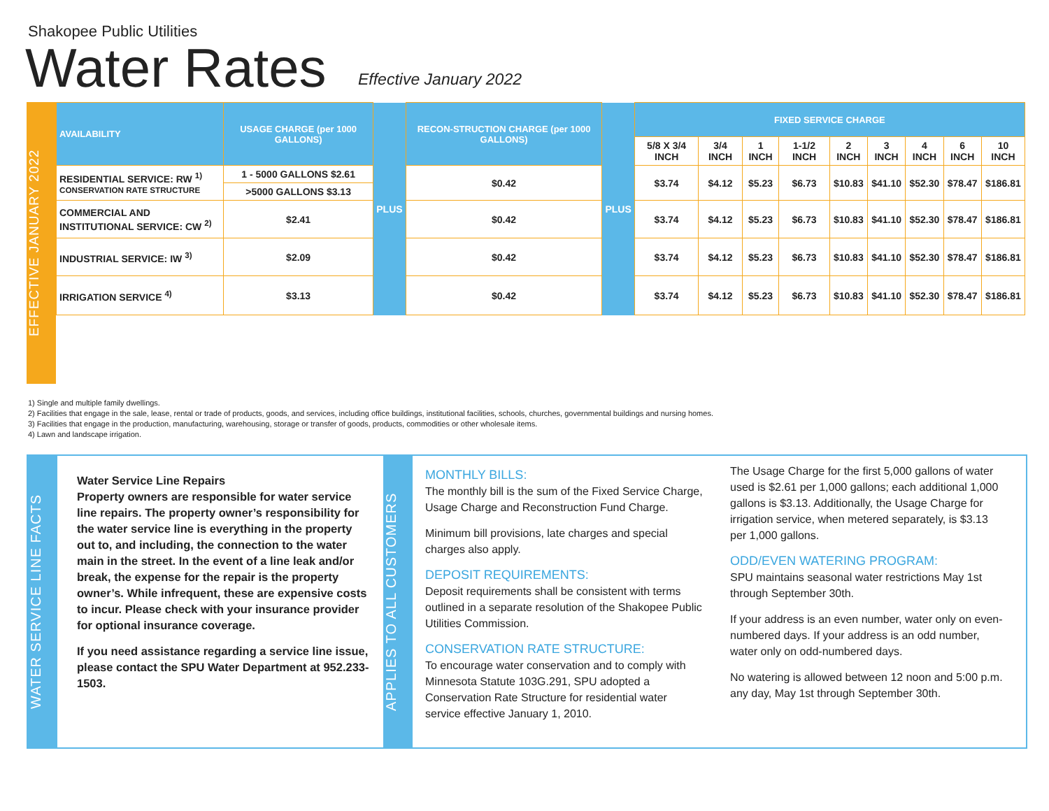Shakopee Public Utilities
Water Rates Effective January 2022
EFFECTIVE JANUARY 2022
| AVAILABILITY | USAGE CHARGE (per 1000 GALLONS) | PLUS | RECON-STRUCTION CHARGE (per 1000 GALLONS) | PLUS | FIXED SERVICE CHARGE | | | | | | | | |
| | | | | | 5/8 X 3/4 INCH | 3/4 INCH | 1 INCH | 1-1/2 INCH | 2 INCH | 3 INCH | 4 INCH | 6 INCH | 10 INCH |
| RESIDENTIAL SERVICE: RW <sup>1)</sup> CONSERVATION RATE STRUCTURE | 1 - 5000 GALLONS $2.61 | | $0.42 | | $3.74 | $4.12 | $5.23 | $6.73 | $10.83 | $41.10 | $52.30 | $78.47 | $186.81 |
| | >5000 GALLONS $3.13 | | | | | | | | | | | | |
| COMMERCIAL AND INSTITUTIONAL SERVICE: CW <sup>2)</sup> | $2.41 | | $0.42 | | $3.74 | $4.12 | $5.23 | $6.73 | $10.83 | $41.10 | $52.30 | $78.47 | $186.81 |
| INDUSTRIAL SERVICE: IW <sup>3)</sup> | $2.09 | | $0.42 | | $3.74 | $4.12 | $5.23 | $6.73 | $10.83 | $41.10 | $52.30 | $78.47 | $186.81 |
| IRRIGATION SERVICE <sup>4)</sup> | $3.13 | | $0.42 | | $3.74 | $4.12 | $5.23 | $6.73 | $10.83 | $41.10 | $52.30 | $78.47 | $186.81 |
1) Single and multiple family dwellings.
2) Facilities that engage in the sale, lease, rental or trade of products, goods, and services, including office buildings, institutional facilities, schools, churches, governmental buildings and nursing homes.
3) Facilities that engage in the production, manufacturing, warehousing, storage or transfer of goods, products, commodities or other wholesale items.
4) Lawn and landscape irrigation.
WATER SERVICE LINE FACTS
Water Service Line Repairs
Property owners are responsible for water service line repairs. The property owner’s responsibility for the water service line is everything in the property out to, and including, the connection to the water main in the street. In the event of a line leak and/or break, the expense for the repair is the property owner’s. While infrequent, these are expensive costs to incur. Please check with your insurance provider for optional insurance coverage.
If you need assistance regarding a service line issue, please contact the SPU Water Department at 952.233-1503.
APPLIES TO ALL CUSTOMERS
MONTHLY BILLS:
The monthly bill is the sum of the Fixed Service Charge, Usage Charge and Reconstruction Fund Charge.
Minimum bill provisions, late charges and special charges also apply.
DEPOSIT REQUIREMENTS:
Deposit requirements shall be consistent with terms outlined in a separate resolution of the Shakopee Public Utilities Commission.
CONSERVATION RATE STRUCTURE:
To encourage water conservation and to comply with Minnesota Statute 103G.291, SPU adopted a Conservation Rate Structure for residential water service effective January 1, 2010.
The Usage Charge for the first 5,000 gallons of water used is $2.61 per 1,000 gallons; each additional 1,000 gallons is $3.13. Additionally, the Usage Charge for irrigation service, when metered separately, is $3.13 per 1,000 gallons.
ODD/EVEN WATERING PROGRAM:
SPU maintains seasonal water restrictions May 1st through September 30th.
If your address is an even number, water only on even-numbered days. If your address is an odd number, water only on odd-numbered days.
No watering is allowed between 12 noon and 5:00 p.m. any day, May 1st through September 30th.